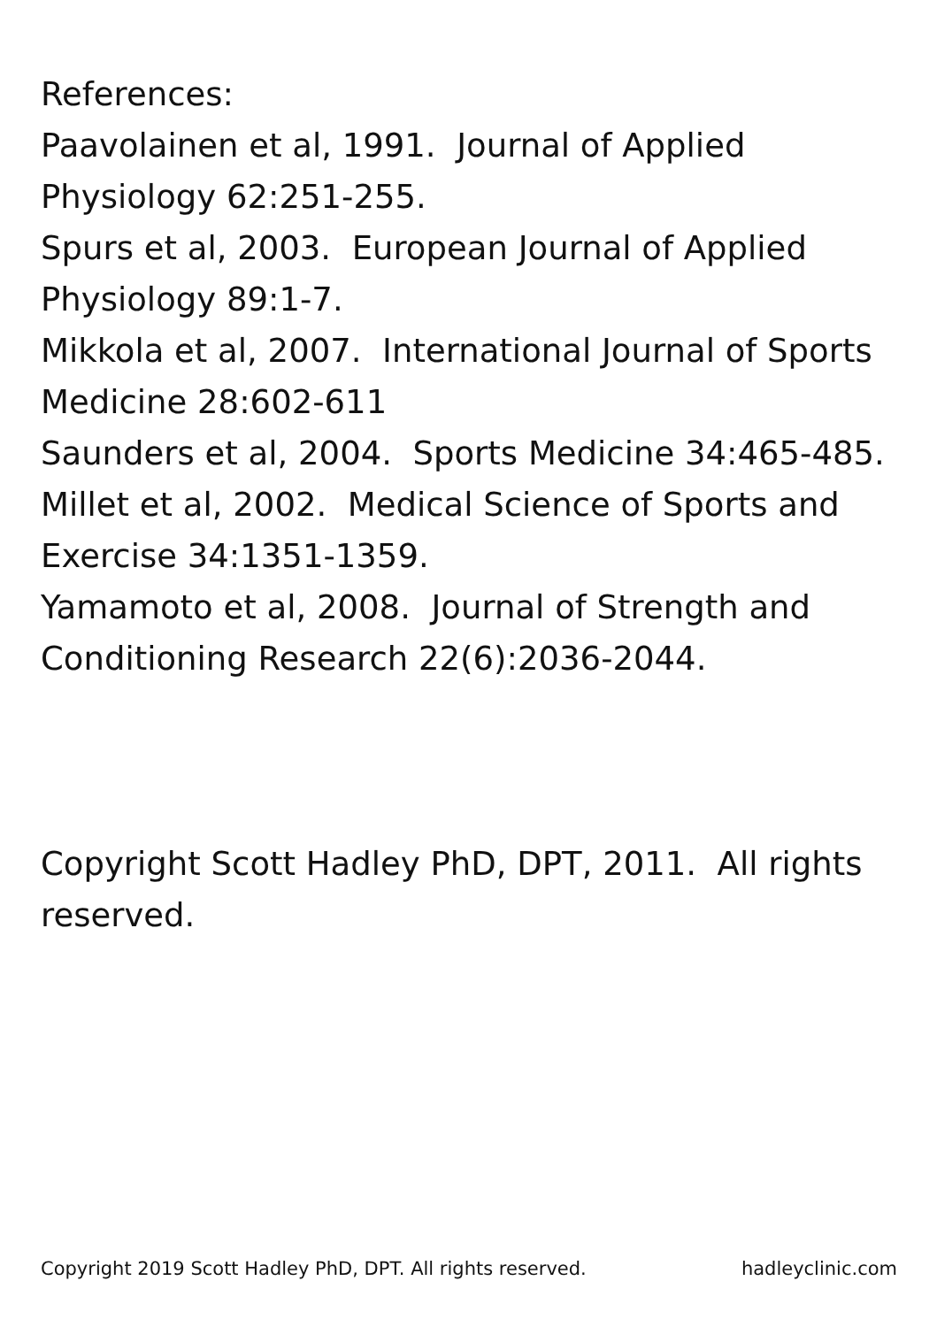References:
Paavolainen et al, 1991. Journal of Applied Physiology 62:251-255.
Spurs et al, 2003. European Journal of Applied Physiology 89:1-7.
Mikkola et al, 2007. International Journal of Sports Medicine 28:602-611
Saunders et al, 2004. Sports Medicine 34:465-485.
Millet et al, 2002. Medical Science of Sports and Exercise 34:1351-1359.
Yamamoto et al, 2008. Journal of Strength and Conditioning Research 22(6):2036-2044.
Copyright Scott Hadley PhD, DPT, 2011. All rights reserved.
Copyright 2019 Scott Hadley PhD, DPT. All rights reserved. hadleyclinic.com